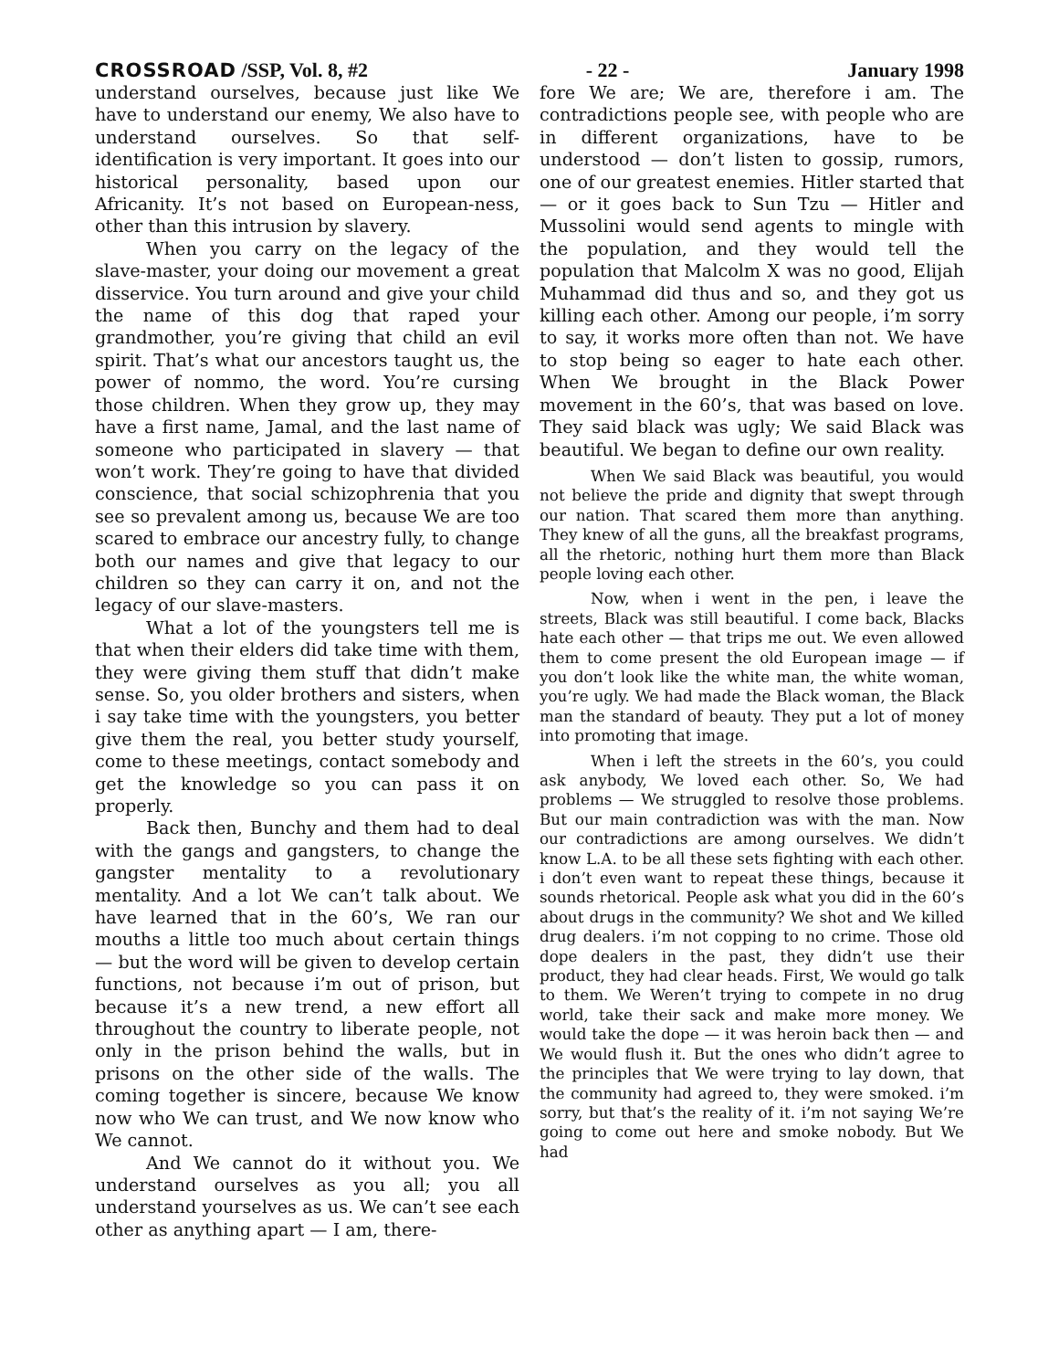CROSSROAD /SSP, Vol. 8, #2 - 22 - January 1998
understand ourselves, because just like We have to understand our enemy, We also have to understand ourselves. So that self-identification is very important. It goes into our historical personality, based upon our Africanity. It’s not based on European-ness, other than this intrusion by slavery.
When you carry on the legacy of the slave-master, your doing our movement a great disservice. You turn around and give your child the name of this dog that raped your grandmother, you’re giving that child an evil spirit. That’s what our ancestors taught us, the power of nommo, the word. You’re cursing those children. When they grow up, they may have a first name, Jamal, and the last name of someone who participated in slavery — that won’t work. They’re going to have that divided conscience, that social schizophrenia that you see so prevalent among us, because We are too scared to embrace our ancestry fully, to change both our names and give that legacy to our children so they can carry it on, and not the legacy of our slave-masters.
What a lot of the youngsters tell me is that when their elders did take time with them, they were giving them stuff that didn’t make sense. So, you older brothers and sisters, when i say take time with the youngsters, you better give them the real, you better study yourself, come to these meetings, contact somebody and get the knowledge so you can pass it on properly.
Back then, Bunchy and them had to deal with the gangs and gangsters, to change the gangster mentality to a revolutionary mentality. And a lot We can’t talk about. We have learned that in the 60’s, We ran our mouths a little too much about certain things — but the word will be given to develop certain functions, not because i’m out of prison, but because it’s a new trend, a new effort all throughout the country to liberate people, not only in the prison behind the walls, but in prisons on the other side of the walls. The coming together is sincere, because We know now who We can trust, and We now know who We cannot.
And We cannot do it without you. We understand ourselves as you all; you all understand yourselves as us. We can’t see each other as anything apart — I am, there-
fore We are; We are, therefore i am. The contradictions people see, with people who are in different organizations, have to be understood — don’t listen to gossip, rumors, one of our greatest enemies. Hitler started that — or it goes back to Sun Tzu — Hitler and Mussolini would send agents to mingle with the population, and they would tell the population that Malcolm X was no good, Elijah Muhammad did thus and so, and they got us killing each other. Among our people, i’m sorry to say, it works more often than not. We have to stop being so eager to hate each other. When We brought in the Black Power movement in the 60’s, that was based on love. They said black was ugly; We said Black was beautiful. We began to define our own reality.
When We said Black was beautiful, you would not believe the pride and dignity that swept through our nation. That scared them more than anything. They knew of all the guns, all the breakfast programs, all the rhetoric, nothing hurt them more than Black people loving each other.
Now, when i went in the pen, i leave the streets, Black was still beautiful. I come back, Blacks hate each other — that trips me out. We even allowed them to come present the old European image — if you don’t look like the white man, the white woman, you’re ugly. We had made the Black woman, the Black man the standard of beauty. They put a lot of money into promoting that image.
When i left the streets in the 60’s, you could ask anybody, We loved each other. So, We had problems — We struggled to resolve those problems. But our main contradiction was with the man. Now our contradictions are among ourselves. We didn’t know L.A. to be all these sets fighting with each other. i don’t even want to repeat these things, because it sounds rhetorical. People ask what you did in the 60’s about drugs in the community? We shot and We killed drug dealers. i’m not copping to no crime. Those old dope dealers in the past, they didn’t use their product, they had clear heads. First, We would go talk to them. We Weren’t trying to compete in no drug world, take their sack and make more money. We would take the dope — it was heroin back then — and We would flush it. But the ones who didn’t agree to the principles that We were trying to lay down, that the community had agreed to, they were smoked. i’m sorry, but that’s the reality of it. i’m not saying We’re going to come out here and smoke nobody. But We had